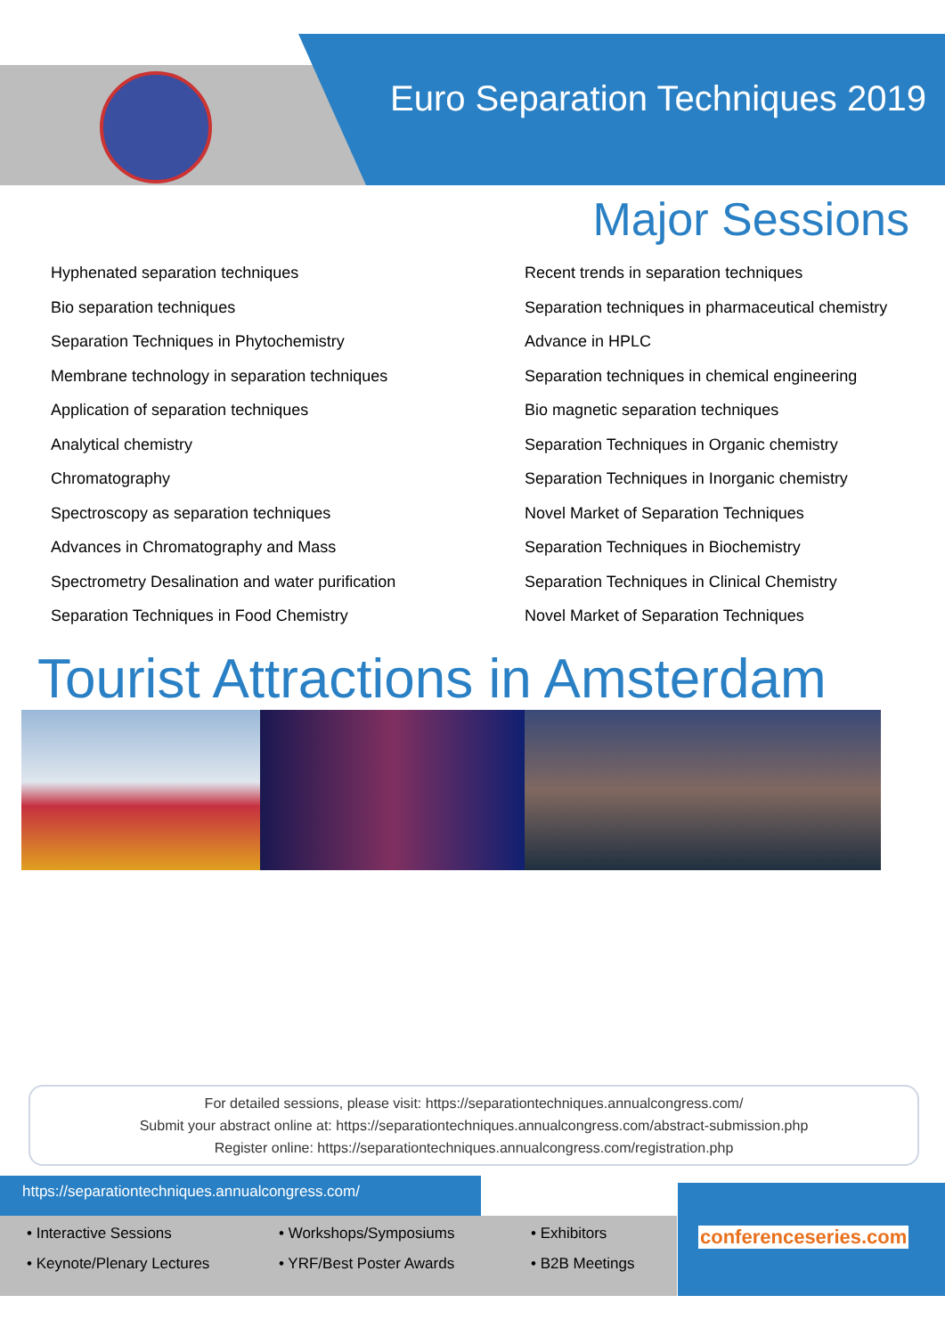Euro Separation Techniques 2019
Major Sessions
Hyphenated separation techniques
Bio separation techniques
Separation Techniques in Phytochemistry
Membrane technology in separation techniques
Application of separation techniques
Analytical chemistry
Chromatography
Spectroscopy as separation techniques
Advances in Chromatography and Mass
Spectrometry Desalination and water purification
Separation Techniques in Food Chemistry
Recent trends in separation techniques
Separation techniques in pharmaceutical chemistry
Advance in HPLC
Separation techniques in chemical engineering
Bio magnetic separation techniques
Separation Techniques in Organic chemistry
Separation Techniques in Inorganic chemistry
Novel Market of Separation Techniques
Separation Techniques in Biochemistry
Separation Techniques in Clinical Chemistry
Novel Market of Separation Techniques
Tourist Attractions in Amsterdam
For detailed sessions, please visit: https://separationtechniques.annualcongress.com/
Submit your abstract online at: https://separationtechniques.annualcongress.com/abstract-submission.php
Register online: https://separationtechniques.annualcongress.com/registration.php
https://separationtechniques.annualcongress.com/
• Interactive Sessions • Workshops/Symposiums • Exhibitors • Keynote/Plenary Lectures • YRF/Best Poster Awards • B2B Meetings
conferenceseries.com